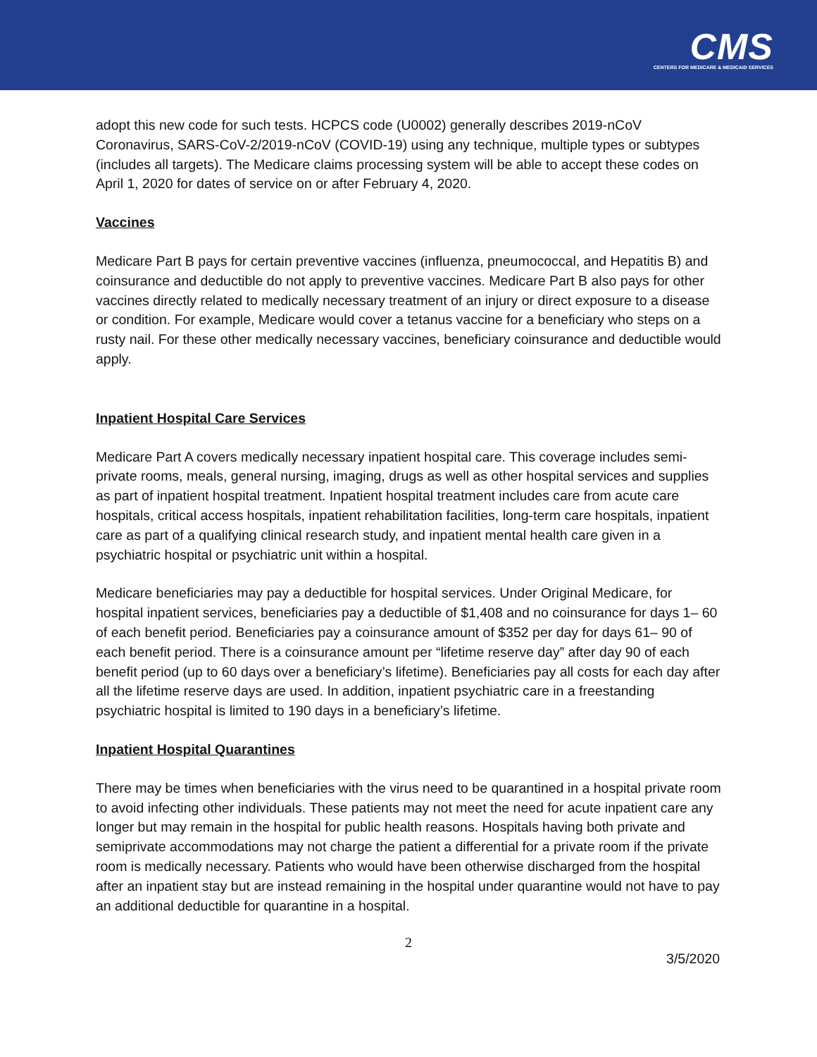CMS
CENTERS FOR MEDICARE & MEDICAID SERVICES
adopt this new code for such tests. HCPCS code (U0002) generally describes 2019-nCoV Coronavirus, SARS-CoV-2/2019-nCoV (COVID-19) using any technique, multiple types or subtypes (includes all targets). The Medicare claims processing system will be able to accept these codes on April 1, 2020 for dates of service on or after February 4, 2020.
Vaccines
Medicare Part B pays for certain preventive vaccines (influenza, pneumococcal, and Hepatitis B) and coinsurance and deductible do not apply to preventive vaccines. Medicare Part B also pays for other vaccines directly related to medically necessary treatment of an injury or direct exposure to a disease or condition. For example, Medicare would cover a tetanus vaccine for a beneficiary who steps on a rusty nail. For these other medically necessary vaccines, beneficiary coinsurance and deductible would apply.
Inpatient Hospital Care Services
Medicare Part A covers medically necessary inpatient hospital care. This coverage includes semi-private rooms, meals, general nursing, imaging, drugs as well as other hospital services and supplies as part of inpatient hospital treatment. Inpatient hospital treatment includes care from acute care hospitals, critical access hospitals, inpatient rehabilitation facilities, long-term care hospitals, inpatient care as part of a qualifying clinical research study, and inpatient mental health care given in a psychiatric hospital or psychiatric unit within a hospital.
Medicare beneficiaries may pay a deductible for hospital services. Under Original Medicare, for hospital inpatient services, beneficiaries pay a deductible of $1,408 and no coinsurance for days 1– 60 of each benefit period. Beneficiaries pay a coinsurance amount of $352 per day for days 61– 90 of each benefit period. There is a coinsurance amount per “lifetime reserve day” after day 90 of each benefit period (up to 60 days over a beneficiary’s lifetime). Beneficiaries pay all costs for each day after all the lifetime reserve days are used. In addition, inpatient psychiatric care in a freestanding psychiatric hospital is limited to 190 days in a beneficiary’s lifetime.
Inpatient Hospital Quarantines
There may be times when beneficiaries with the virus need to be quarantined in a hospital private room to avoid infecting other individuals. These patients may not meet the need for acute inpatient care any longer but may remain in the hospital for public health reasons. Hospitals having both private and semiprivate accommodations may not charge the patient a differential for a private room if the private room is medically necessary. Patients who would have been otherwise discharged from the hospital after an inpatient stay but are instead remaining in the hospital under quarantine would not have to pay an additional deductible for quarantine in a hospital.
2
3/5/2020